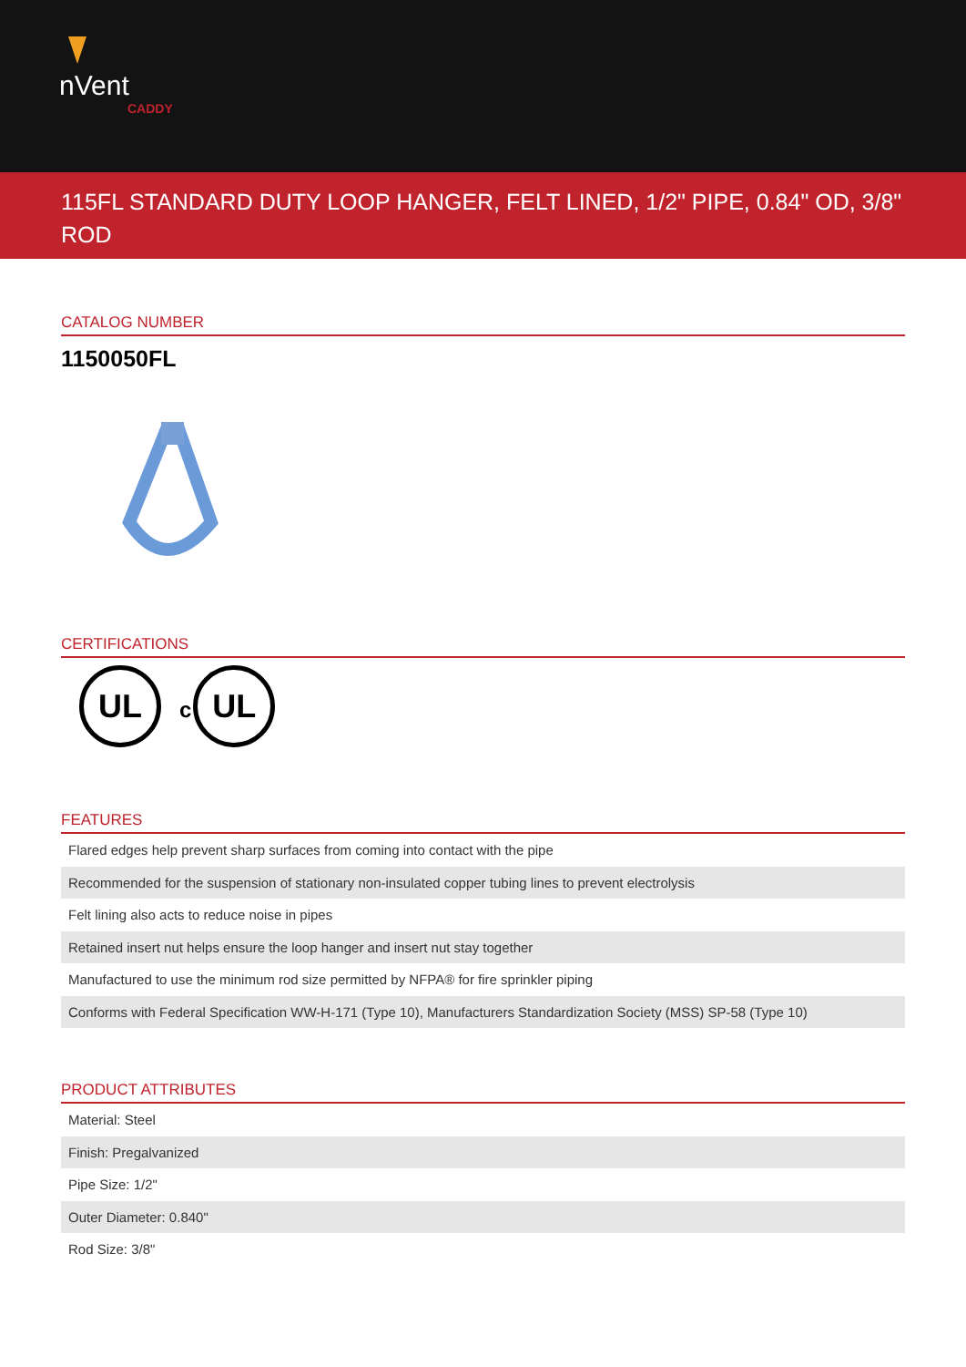nVent
CADDY
115FL STANDARD DUTY LOOP HANGER, FELT LINED, 1/2" PIPE, 0.84" OD, 3/8" ROD
CATALOG NUMBER
1150050FL
CERTIFICATIONS
UL
c
UL
FEATURES
Flared edges help prevent sharp surfaces from coming into contact with the pipe
Recommended for the suspension of stationary non-insulated copper tubing lines to prevent electrolysis
Felt lining also acts to reduce noise in pipes
Retained insert nut helps ensure the loop hanger and insert nut stay together
Manufactured to use the minimum rod size permitted by NFPA® for fire sprinkler piping
Conforms with Federal Specification WW-H-171 (Type 10), Manufacturers Standardization Society (MSS) SP-58 (Type 10)
PRODUCT ATTRIBUTES
Material: Steel
Finish: Pregalvanized
Pipe Size: 1/2"
Outer Diameter: 0.840"
Rod Size: 3/8"